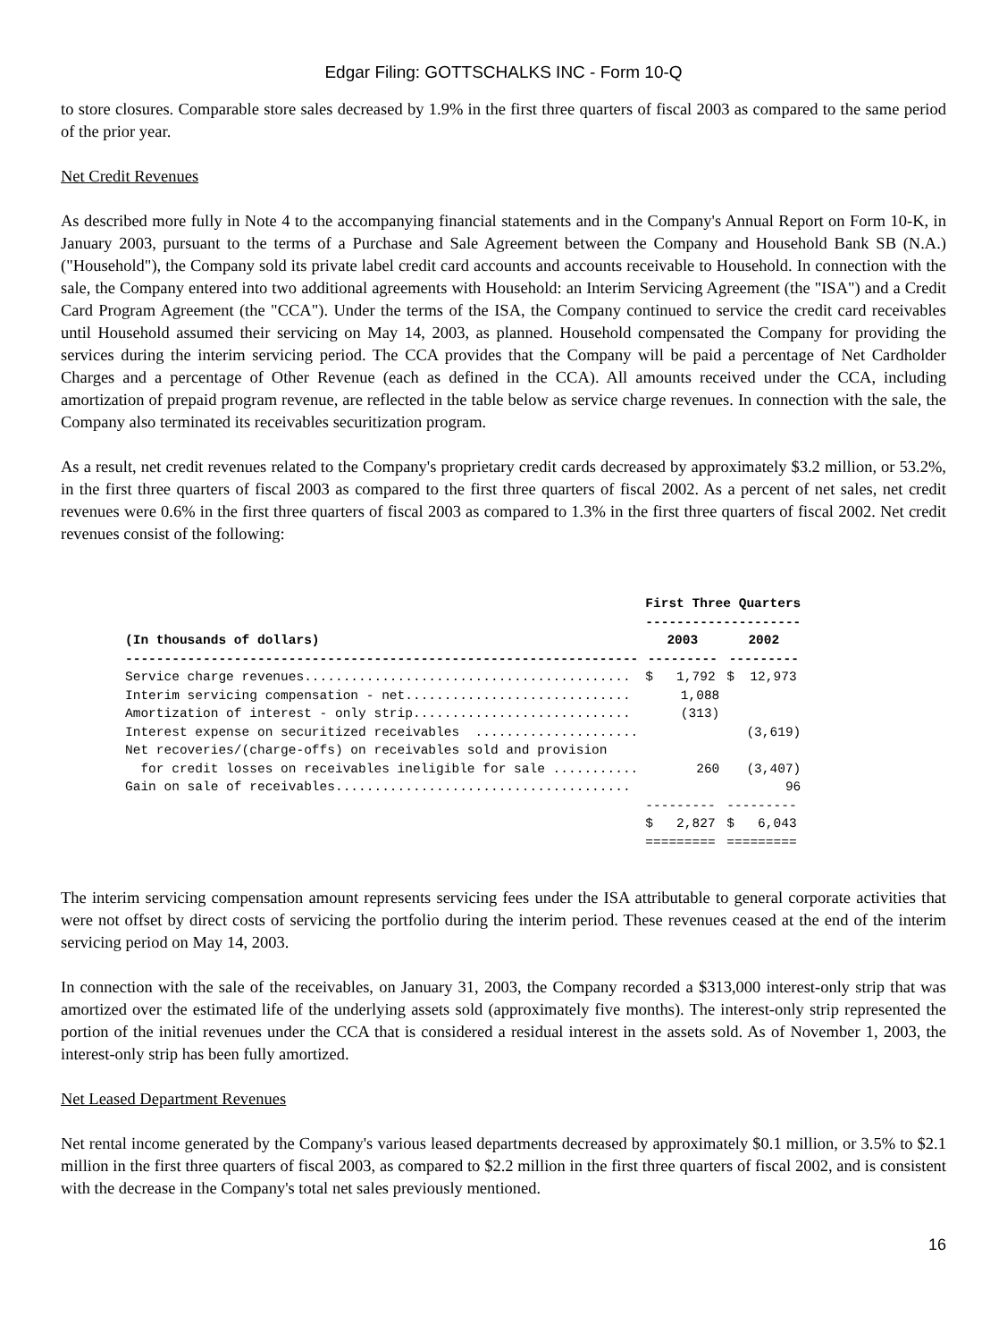Edgar Filing: GOTTSCHALKS INC - Form 10-Q
to store closures. Comparable store sales decreased by 1.9% in the first three quarters of fiscal 2003 as compared to the same period of the prior year.
Net Credit Revenues
As described more fully in Note 4 to the accompanying financial statements and in the Company's Annual Report on Form 10-K, in January 2003, pursuant to the terms of a Purchase and Sale Agreement between the Company and Household Bank SB (N.A.) ("Household"), the Company sold its private label credit card accounts and accounts receivable to Household. In connection with the sale, the Company entered into two additional agreements with Household: an Interim Servicing Agreement (the "ISA") and a Credit Card Program Agreement (the "CCA"). Under the terms of the ISA, the Company continued to service the credit card receivables until Household assumed their servicing on May 14, 2003, as planned. Household compensated the Company for providing the services during the interim servicing period. The CCA provides that the Company will be paid a percentage of Net Cardholder Charges and a percentage of Other Revenue (each as defined in the CCA). All amounts received under the CCA, including amortization of prepaid program revenue, are reflected in the table below as service charge revenues. In connection with the sale, the Company also terminated its receivables securitization program.
As a result, net credit revenues related to the Company's proprietary credit cards decreased by approximately $3.2 million, or 53.2%, in the first three quarters of fiscal 2003 as compared to the first three quarters of fiscal 2002. As a percent of net sales, net credit revenues were 0.6% in the first three quarters of fiscal 2003 as compared to 1.3% in the first three quarters of fiscal 2002. Net credit revenues consist of the following:
| | First Three Quarters -------------------- | |
| --- | --- | --- |
| (In thousands of dollars) ------------------------------------------------------------------ | 2003 --------- | 2002 --------- |
| Service charge revenues.......................................... | $ 1,792 | $ 12,973 |
| Interim servicing compensation - net............................. | 1,088 | |
| Amortization of interest - only strip............................ | (313) | |
| Interest expense on securitized receivables ..................... | | (3,619) |
| Net recoveries/(charge-offs) on receivables sold and provision for credit losses on receivables ineligible for sale ........... | 260 | (3,407) |
| Gain on sale of receivables...................................... | | 96 |
| | --------- | --------- |
| | $ 2,827 | $ 6,043 |
| | ========= | ========= |
The interim servicing compensation amount represents servicing fees under the ISA attributable to general corporate activities that were not offset by direct costs of servicing the portfolio during the interim period. These revenues ceased at the end of the interim servicing period on May 14, 2003.
In connection with the sale of the receivables, on January 31, 2003, the Company recorded a $313,000 interest-only strip that was amortized over the estimated life of the underlying assets sold (approximately five months). The interest-only strip represented the portion of the initial revenues under the CCA that is considered a residual interest in the assets sold. As of November 1, 2003, the interest-only strip has been fully amortized.
Net Leased Department Revenues
Net rental income generated by the Company's various leased departments decreased by approximately $0.1 million, or 3.5% to $2.1 million in the first three quarters of fiscal 2003, as compared to $2.2 million in the first three quarters of fiscal 2002, and is consistent with the decrease in the Company's total net sales previously mentioned.
16